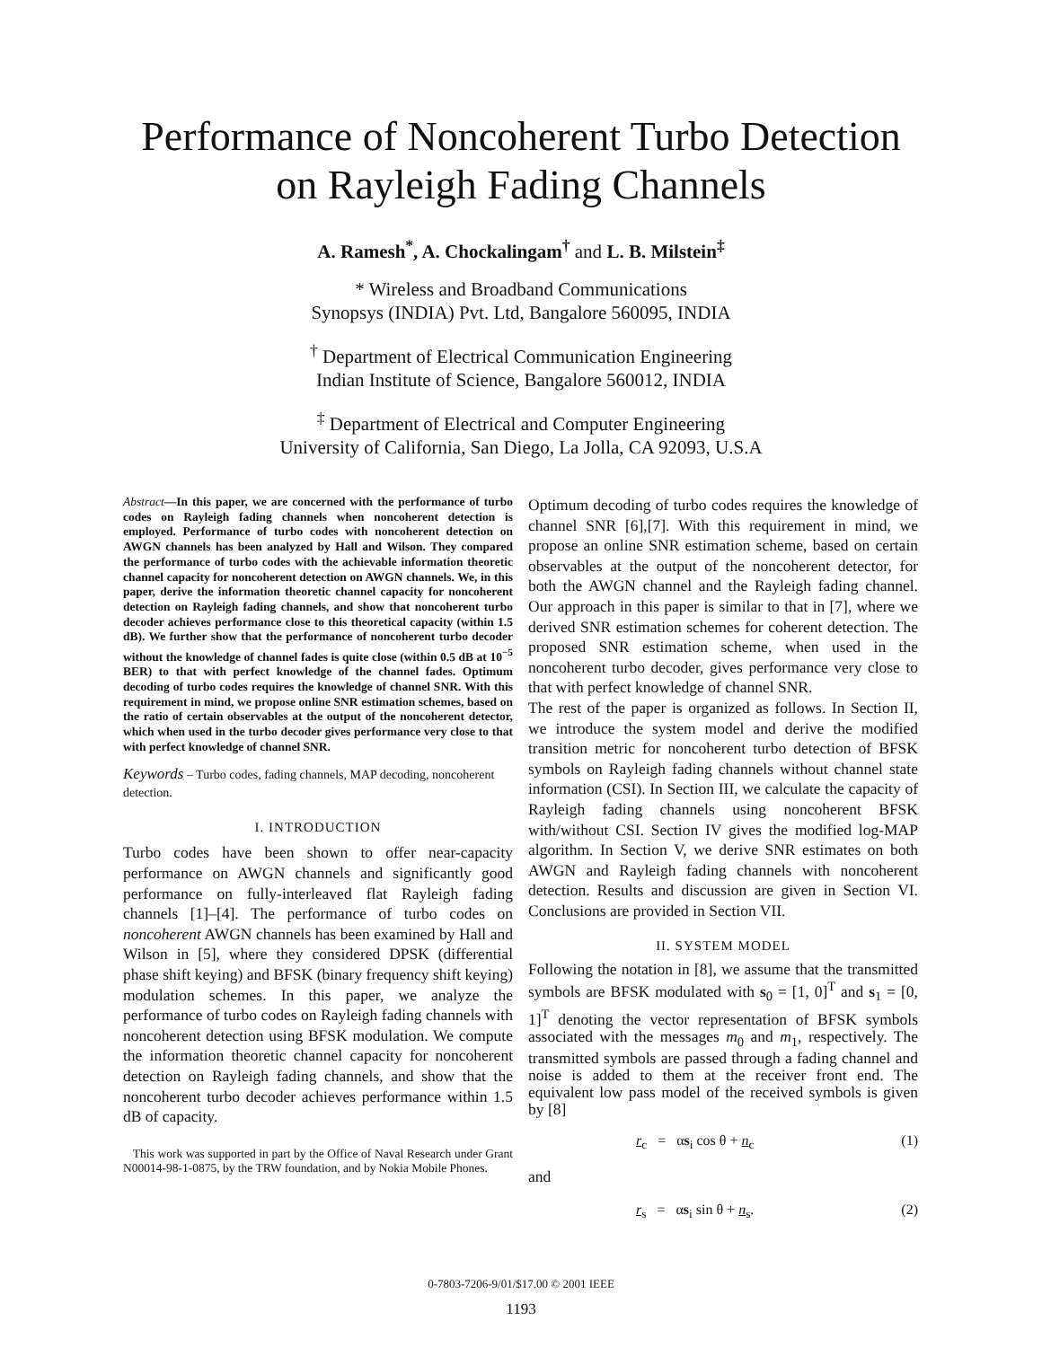Performance of Noncoherent Turbo Detection
on Rayleigh Fading Channels
A. Ramesh<sup>*</sup>, A. Chockalingam<sup>†</sup> and L. B. Milstein<sup>‡</sup>
* Wireless and Broadband Communications
Synopsys (INDIA) Pvt. Ltd, Bangalore 560095, INDIA
<sup>†</sup> Department of Electrical Communication Engineering
Indian Institute of Science, Bangalore 560012, INDIA
<sup>‡</sup> Department of Electrical and Computer Engineering
University of California, San Diego, La Jolla, CA 92093, U.S.A
Abstract—In this paper, we are concerned with the performance of turbo codes on Rayleigh fading channels when noncoherent detection is employed. Performance of turbo codes with noncoherent detection on AWGN channels has been analyzed by Hall and Wilson. They compared the performance of turbo codes with the achievable information theoretic channel capacity for noncoherent detection on AWGN channels. We, in this paper, derive the information theoretic channel capacity for noncoherent detection on Rayleigh fading channels, and show that noncoherent turbo decoder achieves performance close to this theoretical capacity (within 1.5 dB). We further show that the performance of noncoherent turbo decoder without the knowledge of channel fades is quite close (within 0.5 dB at 10<sup>−5</sup> BER) to that with perfect knowledge of the channel fades. Optimum decoding of turbo codes requires the knowledge of channel SNR. With this requirement in mind, we propose online SNR estimation schemes, based on the ratio of certain observables at the output of the noncoherent detector, which when used in the turbo decoder gives performance very close to that with perfect knowledge of channel SNR.
Keywords – Turbo codes, fading channels, MAP decoding, noncoherent detection.
I. INTRODUCTION
Turbo codes have been shown to offer near-capacity performance on AWGN channels and significantly good performance on fully-interleaved flat Rayleigh fading channels [1]–[4]. The performance of turbo codes on noncoherent AWGN channels has been examined by Hall and Wilson in [5], where they considered DPSK (differential phase shift keying) and BFSK (binary frequency shift keying) modulation schemes. In this paper, we analyze the performance of turbo codes on Rayleigh fading channels with noncoherent detection using BFSK modulation. We compute the information theoretic channel capacity for noncoherent detection on Rayleigh fading channels, and show that the noncoherent turbo decoder achieves performance within 1.5 dB of capacity.
This work was supported in part by the Office of Naval Research under Grant N00014-98-1-0875, by the TRW foundation, and by Nokia Mobile Phones.
Optimum decoding of turbo codes requires the knowledge of channel SNR [6],[7]. With this requirement in mind, we propose an online SNR estimation scheme, based on certain observables at the output of the noncoherent detector, for both the AWGN channel and the Rayleigh fading channel. Our approach in this paper is similar to that in [7], where we derived SNR estimation schemes for coherent detection. The proposed SNR estimation scheme, when used in the noncoherent turbo decoder, gives performance very close to that with perfect knowledge of channel SNR.
The rest of the paper is organized as follows. In Section II, we introduce the system model and derive the modified transition metric for noncoherent turbo detection of BFSK symbols on Rayleigh fading channels without channel state information (CSI). In Section III, we calculate the capacity of Rayleigh fading channels using noncoherent BFSK with/without CSI. Section IV gives the modified log-MAP algorithm. In Section V, we derive SNR estimates on both AWGN and Rayleigh fading channels with noncoherent detection. Results and discussion are given in Section VI. Conclusions are provided in Section VII.
II. SYSTEM MODEL
Following the notation in [8], we assume that the transmitted symbols are BFSK modulated with s<sub>0</sub> = [1, 0]<sup>T</sup> and s<sub>1</sub> = [0, 1]<sup>T</sup> denoting the vector representation of BFSK symbols associated with the messages m<sub>0</sub> and m<sub>1</sub>, respectively. The transmitted symbols are passed through a fading channel and noise is added to them at the receiver front end. The equivalent low pass model of the received symbols is given by [8]
r<sub>c</sub> = αs<sub>i</sub> cos θ + n<sub>c</sub> (1)
and
r<sub>s</sub> = αs<sub>i</sub> sin θ + n<sub>s</sub>. (2)
0-7803-7206-9/01/$17.00 © 2001 IEEE
1193